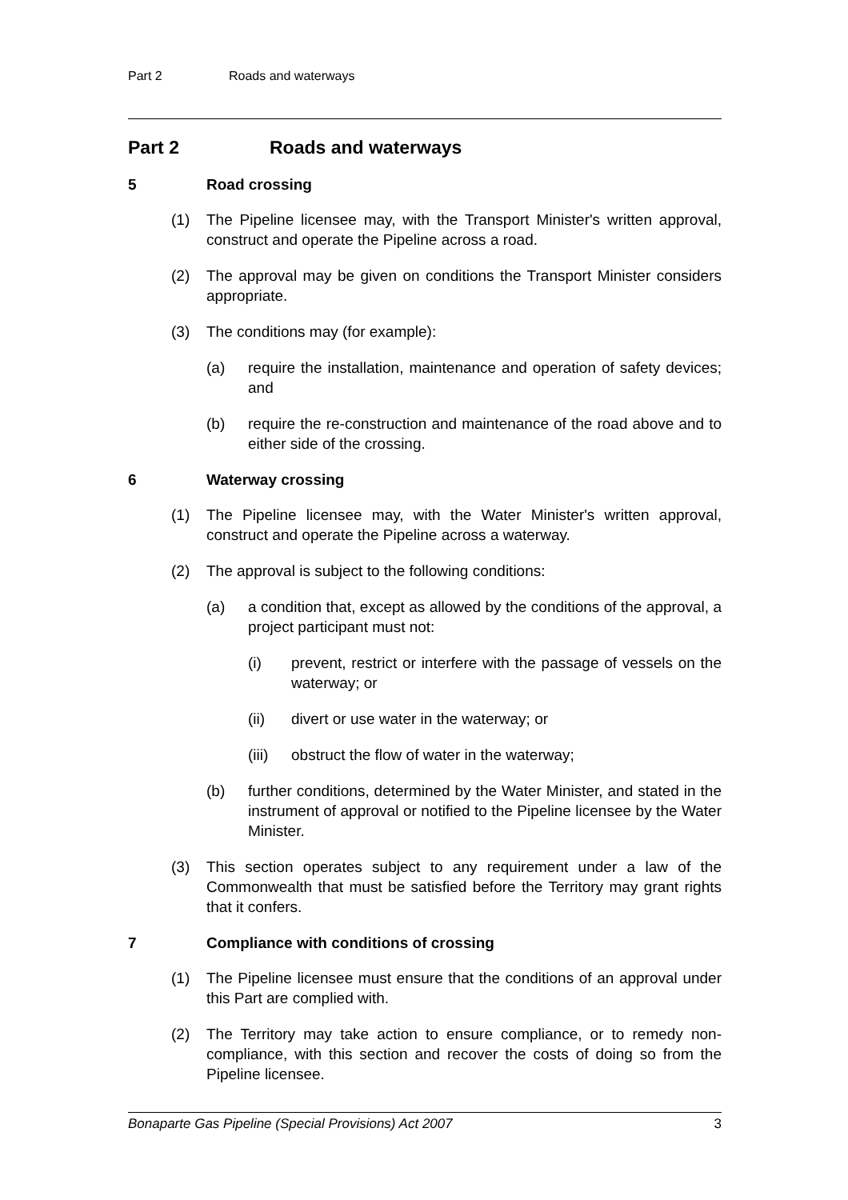Part 2 Roads and waterways
Part 2 Roads and waterways
5 Road crossing
(1) The Pipeline licensee may, with the Transport Minister's written approval, construct and operate the Pipeline across a road.
(2) The approval may be given on conditions the Transport Minister considers appropriate.
(3) The conditions may (for example):
(a) require the installation, maintenance and operation of safety devices; and
(b) require the re-construction and maintenance of the road above and to either side of the crossing.
6 Waterway crossing
(1) The Pipeline licensee may, with the Water Minister's written approval, construct and operate the Pipeline across a waterway.
(2) The approval is subject to the following conditions:
(a) a condition that, except as allowed by the conditions of the approval, a project participant must not:
(i) prevent, restrict or interfere with the passage of vessels on the waterway; or
(ii) divert or use water in the waterway; or
(iii) obstruct the flow of water in the waterway;
(b) further conditions, determined by the Water Minister, and stated in the instrument of approval or notified to the Pipeline licensee by the Water Minister.
(3) This section operates subject to any requirement under a law of the Commonwealth that must be satisfied before the Territory may grant rights that it confers.
7 Compliance with conditions of crossing
(1) The Pipeline licensee must ensure that the conditions of an approval under this Part are complied with.
(2) The Territory may take action to ensure compliance, or to remedy non-compliance, with this section and recover the costs of doing so from the Pipeline licensee.
Bonaparte Gas Pipeline (Special Provisions) Act 2007 3